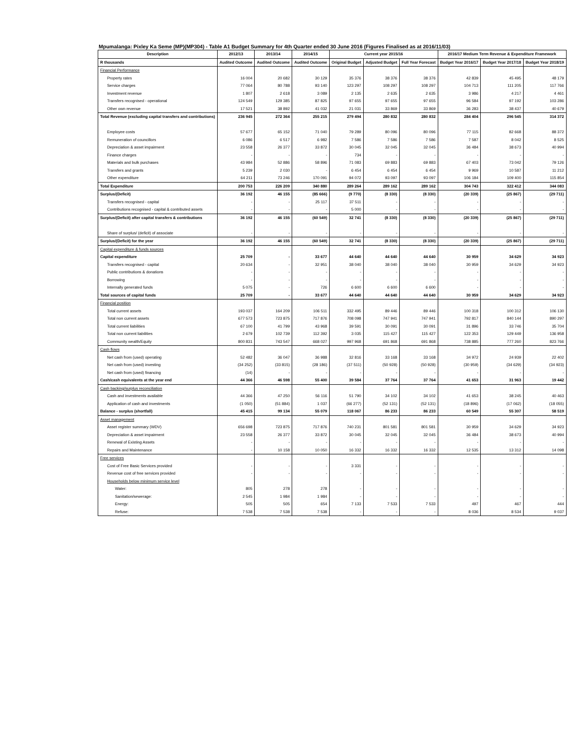Mpumalanga: Pixley Ka Seme (MP)(MP304) - Table A1 Budget Summary for 4th Quarter ended 30 June 2016 (Figures Finalised as at 2016/11/03)
| Description | 2012/13 | 2013/14 | 2014/15 | Current year 2015/16 | | | 2016/17 Medium Term Revenue & Expenditure Framework | | |
| --- | --- | --- | --- | --- | --- | --- | --- | --- | --- |
| R thousands | Audited Outcome | Audited Outcome | Audited Outcome | Original Budget | Adjusted Budget | Full Year Forecast | Budget Year 2016/17 | Budget Year 2017/18 | Budget Year 2018/19 |
| Financial Performance | | | | | | | | | |
| Property rates | 16 004 | 20 682 | 30 129 | 35 376 | 38 376 | 38 376 | 42 839 | 45 495 | 48 179 |
| Service charges | 77 064 | 80 788 | 93 140 | 123 297 | 108 297 | 108 297 | 104 713 | 111 205 | 117 766 |
| Investment revenue | 1 807 | 2 618 | 3 089 | 2 135 | 2 635 | 2 635 | 3 986 | 4 217 | 4 461 |
| Transfers recognised - operational | 124 549 | 129 385 | 87 825 | 97 655 | 97 655 | 97 655 | 96 584 | 97 192 | 103 286 |
| Other own revenue | 17 521 | 38 892 | 41 032 | 21 031 | 33 869 | 33 869 | 36 283 | 38 437 | 40 679 |
| Total Revenue (excluding capital transfers and contributions) | 236 945 | 272 364 | 255 215 | 279 494 | 280 832 | 280 832 | 284 404 | 296 545 | 314 372 |
| Employee costs | 57 677 | 65 152 | 71 040 | 79 289 | 80 096 | 80 096 | 77 115 | 82 668 | 88 372 |
| Remuneration of councillors | 6 086 | 6 517 | 6 982 | 7 586 | 7 586 | 7 586 | 7 587 | 8 042 | 8 525 |
| Depreciation & asset impairment | 23 558 | 26 377 | 33 872 | 30 045 | 32 045 | 32 045 | 36 484 | 38 673 | 40 994 |
| Finance charges | - | - | - | 734 | - | - | - | - | - |
| Materials and bulk purchases | 43 984 | 52 886 | 58 896 | 71 083 | 69 883 | 69 883 | 67 403 | 73 042 | 79 126 |
| Transfers and grants | 5 239 | 2 030 | - | 6 454 | 6 454 | 6 454 | 9 969 | 10 587 | 11 212 |
| Other expenditure | 64 211 | 73 246 | 170 091 | 94 072 | 93 097 | 93 097 | 106 184 | 109 400 | 115 854 |
| Total Expenditure | 200 753 | 226 209 | 340 880 | 289 264 | 289 162 | 289 162 | 304 743 | 322 412 | 344 083 |
| Surplus/(Deficit) | 36 192 | 46 155 | (85 666) | (9 770) | (8 330) | (8 330) | (20 339) | (25 867) | (29 711) |
| Transfers recognised - capital | - | - | 25 117 | 37 511 | - | - | - | - | - |
| Contributions recognised - capital & contributed assets | - | - | - | 5 000 | - | - | - | - | - |
| Surplus/(Deficit) after capital transfers & contributions | 36 192 | 46 155 | (60 549) | 32 741 | (8 330) | (8 330) | (20 339) | (25 867) | (29 711) |
| Share of surplus/ (deficit) of associate | - | - | - | - | - | - | - | - | - |
| Surplus/(Deficit) for the year | 36 192 | 46 155 | (60 549) | 32 741 | (8 330) | (8 330) | (20 339) | (25 867) | (29 711) |
| Capital expenditure & funds sources | | | | | | | | | |
| Capital expenditure | 25 709 | - | 33 677 | 44 640 | 44 640 | 44 640 | 30 959 | 34 629 | 34 923 |
| Transfers recognised - capital | 20 634 | - | 32 951 | 38 040 | 38 040 | 38 040 | 30 959 | 34 629 | 34 923 |
| Public contributions & donations | - | - | - | - | - | - | - | - | - |
| Borrowing | - | - | - | - | - | - | - | - | - |
| Internally generated funds | 5 075 | - | 726 | 6 600 | 6 600 | 6 600 | - | - | - |
| Total sources of capital funds | 25 709 | - | 33 677 | 44 640 | 44 640 | 44 640 | 30 959 | 34 629 | 34 923 |
| Financial position | | | | | | | | | |
| Total current assets | 193 037 | 164 209 | 106 511 | 332 495 | 89 446 | 89 446 | 100 318 | 100 312 | 106 130 |
| Total non current assets | 677 573 | 723 875 | 717 876 | 708 098 | 747 941 | 747 941 | 792 817 | 840 144 | 890 297 |
| Total current liabilities | 67 100 | 41 799 | 43 968 | 39 591 | 30 091 | 30 091 | 31 896 | 33 746 | 35 704 |
| Total non current liabilities | 2 679 | 102 739 | 112 392 | 3 035 | 115 427 | 115 427 | 122 353 | 129 449 | 136 958 |
| Community wealth/Equity | 800 831 | 743 547 | 668 027 | 997 968 | 691 868 | 691 868 | 738 885 | 777 260 | 823 766 |
| Cash flows | | | | | | | | | |
| Net cash from (used) operating | 52 482 | 36 047 | 36 988 | 32 816 | 33 168 | 33 168 | 34 972 | 24 939 | 22 402 |
| Net cash from (used) investing | (34 252) | (33 815) | (28 186) | (37 511) | (50 928) | (50 928) | (30 959) | (34 629) | (34 923) |
| Net cash from (used) financing | (14) | - | - | - | - | - | - | - | - |
| Cash/cash equivalents at the year end | 44 366 | 46 598 | 55 400 | 39 584 | 37 764 | 37 764 | 41 653 | 31 963 | 19 442 |
| Cash backing/surplus reconciliation | | | | | | | | | |
| Cash and investments available | 44 366 | 47 250 | 56 116 | 51 790 | 34 102 | 34 102 | 41 653 | 38 245 | 40 463 |
| Application of cash and investments | (1 050) | (51 884) | 1 037 | (66 277) | (52 131) | (52 131) | (18 896) | (17 062) | (18 055) |
| Balance - surplus (shortfall) | 45 415 | 99 134 | 55 079 | 118 067 | 86 233 | 86 233 | 60 549 | 55 307 | 58 519 |
| Asset management | | | | | | | | | |
| Asset register summary (WDV) | 656 698 | 723 875 | 717 876 | 740 231 | 801 581 | 801 581 | 30 959 | 34 629 | 34 923 |
| Depreciation & asset impairment | 23 558 | 26 377 | 33 872 | 30 045 | 32 045 | 32 045 | 36 484 | 38 673 | 40 994 |
| Renewal of Existing Assets | - | - | - | - | - | - | - | - | - |
| Repairs and Maintenance | - | 10 158 | 10 050 | 16 332 | 16 332 | 16 332 | 12 535 | 13 312 | 14 098 |
| Free services | | | | | | | | | |
| Cost of Free Basic Services provided | - | - | - | 3 331 | - | - | - | - | - |
| Revenue cost of free services provided | - | - | - | - | - | - | - | - | - |
| Households below minimum service level | | | | | | | | | |
| Water: | 805 | 278 | 278 | - | - | - | - | - | - |
| Sanitation/sewerage: | 2 545 | 1 984 | 1 984 | - | - | - | - | - | - |
| Energy: | 505 | 505 | 654 | 7 133 | 7 533 | 7 533 | 497 | 467 | 444 |
| Refuse: | 7 538 | 7 538 | 7 538 | - | - | - | 8 036 | 8 534 | 9 037 |